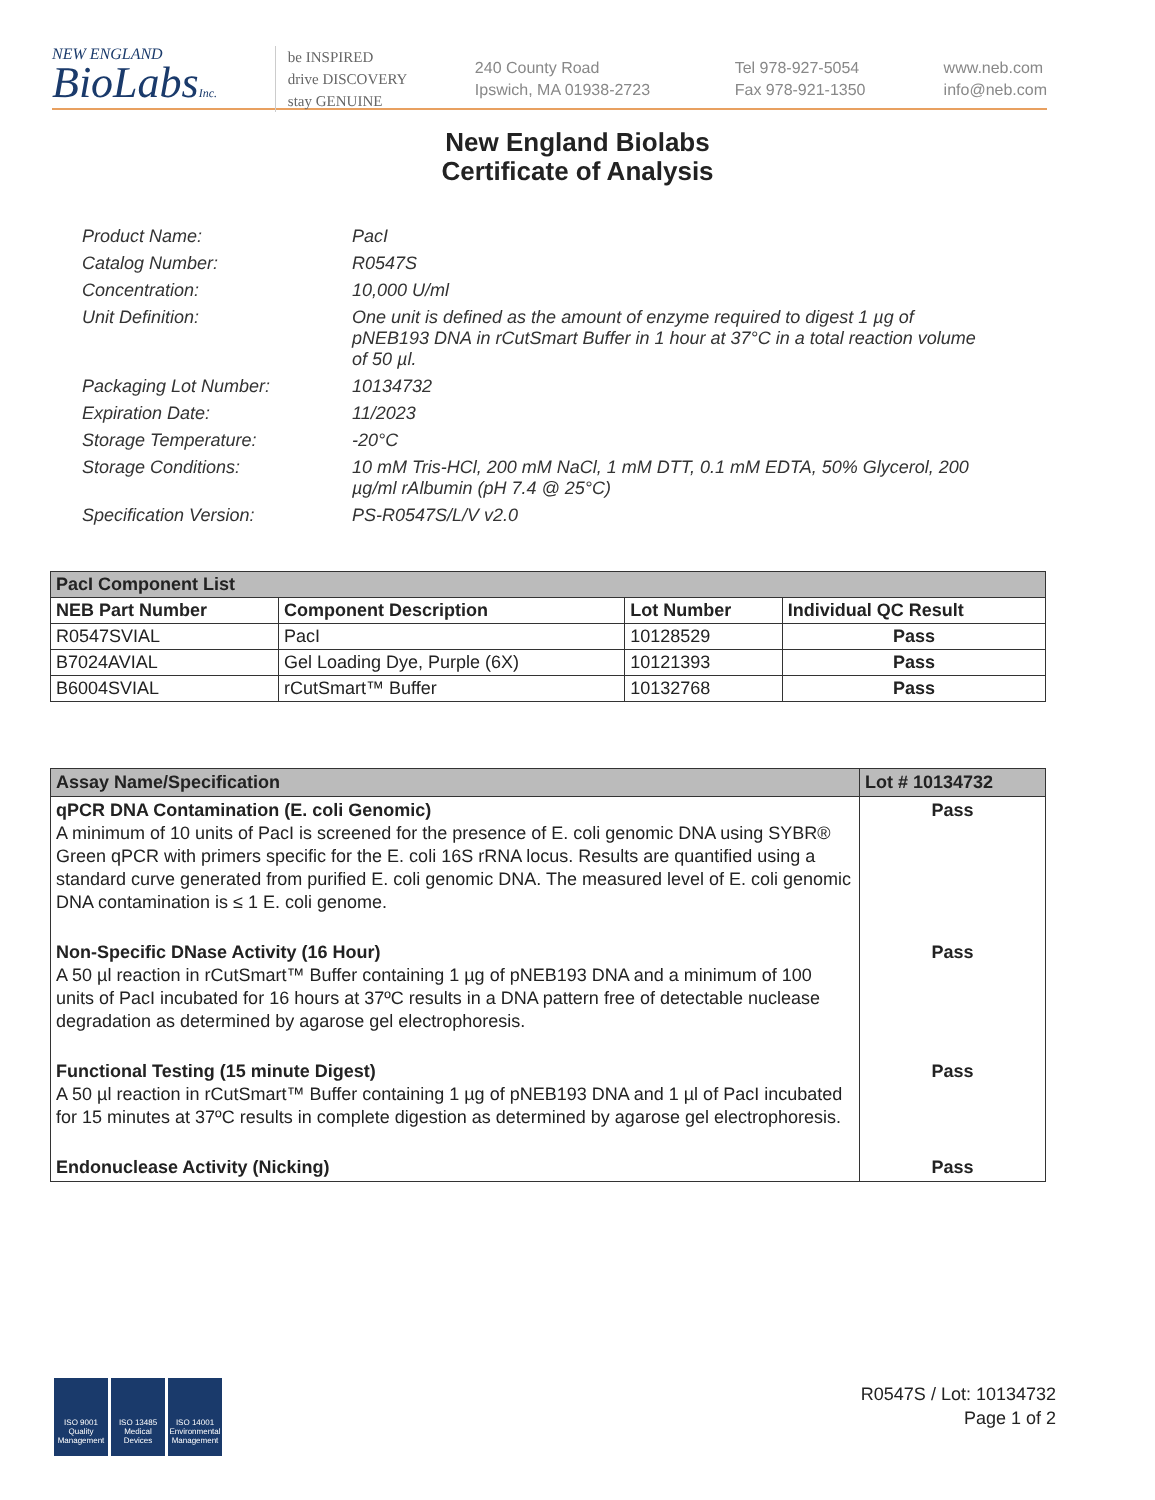NEW ENGLAND
BioLabsInc.
be INSPIRED
drive DISCOVERY
stay GENUINE
240 County Road
Ipswich, MA 01938-2723
Tel 978-927-5054
Fax 978-921-1350
www.neb.com
info@neb.com
New England Biolabs
Certificate of Analysis
Product Name: PacI
Catalog Number: R0547S
Concentration: 10,000 U/ml
Unit Definition: One unit is defined as the amount of enzyme required to digest 1 µg of pNEB193 DNA in rCutSmart Buffer in 1 hour at 37°C in a total reaction volume of 50 µl.
Packaging Lot Number: 10134732
Expiration Date: 11/2023
Storage Temperature: -20°C
Storage Conditions: 10 mM Tris-HCl, 200 mM NaCl, 1 mM DTT, 0.1 mM EDTA, 50% Glycerol, 200 µg/ml rAlbumin (pH 7.4 @ 25°C)
Specification Version: PS-R0547S/L/V v2.0
| PacI Component List | | | |
| NEB Part Number | Component Description | Lot Number | Individual QC Result |
| R0547SVIAL | PacI | 10128529 | Pass |
| B7024AVIAL | Gel Loading Dye, Purple (6X) | 10121393 | Pass |
| B6004SVIAL | rCutSmart™ Buffer | 10132768 | Pass |
| Assay Name/Specification | Lot # 10134732 |
| qPCR DNA Contamination (E. coli Genomic) A minimum of 10 units of PacI is screened for the presence of E. coli genomic DNA using SYBR® Green qPCR with primers specific for the E. coli 16S rRNA locus. Results are quantified using a standard curve generated from purified E. coli genomic DNA. The measured level of E. coli genomic DNA contamination is ≤ 1 E. coli genome. | Pass |
| Non-Specific DNase Activity (16 Hour) A 50 µl reaction in rCutSmart™ Buffer containing 1 µg of pNEB193 DNA and a minimum of 100 units of PacI incubated for 16 hours at 37ºC results in a DNA pattern free of detectable nuclease degradation as determined by agarose gel electrophoresis. | Pass |
| Functional Testing (15 minute Digest) A 50 µl reaction in rCutSmart™ Buffer containing 1 µg of pNEB193 DNA and 1 µl of PacI incubated for 15 minutes at 37ºC results in complete digestion as determined by agarose gel electrophoresis. | Pass |
| Endonuclease Activity (Nicking) | Pass |
ISO 9001 Quality Management
ISO 13485 Medical Devices
ISO 14001 Environmental Management
R0547S / Lot: 10134732
Page 1 of 2